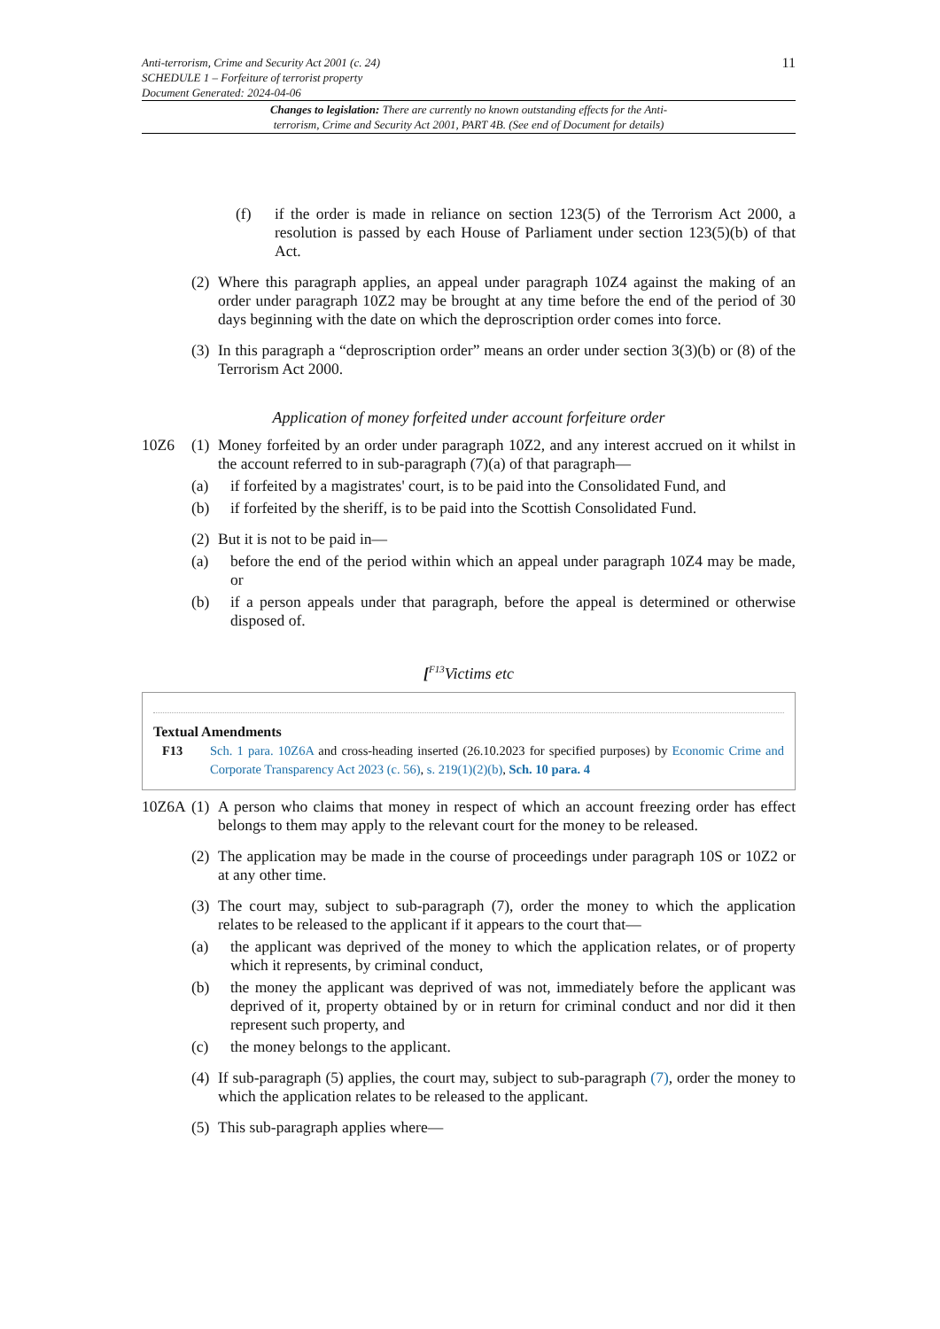Anti-terrorism, Crime and Security Act 2001 (c. 24)
SCHEDULE 1 – Forfeiture of terrorist property
Document Generated: 2024-04-06
11
Changes to legislation: There are currently no known outstanding effects for the Anti-terrorism, Crime and Security Act 2001, PART 4B. (See end of Document for details)
(f) if the order is made in reliance on section 123(5) of the Terrorism Act 2000, a resolution is passed by each House of Parliament under section 123(5)(b) of that Act.
(2)
Where this paragraph applies, an appeal under paragraph 10Z4 against the making of an order under paragraph 10Z2 may be brought at any time before the end of the period of 30 days beginning with the date on which the deproscription order comes into force.
(3)
In this paragraph a “deproscription order” means an order under section 3(3)(b) or (8) of the Terrorism Act 2000.
Application of money forfeited under account forfeiture order
10Z6 (1)
Money forfeited by an order under paragraph 10Z2, and any interest accrued on it whilst in the account referred to in sub-paragraph (7)(a) of that paragraph—
(a) if forfeited by a magistrates' court, is to be paid into the Consolidated Fund, and
(b) if forfeited by the sheriff, is to be paid into the Scottish Consolidated Fund.
(2)
But it is not to be paid in—
(a) before the end of the period within which an appeal under paragraph 10Z4 may be made, or
(b) if a person appeals under that paragraph, before the appeal is determined or otherwise disposed of.
[<sup>F13</sup>Victims etc
Textual Amendments
F13 Sch. 1 para. 10Z6A and cross-heading inserted (26.10.2023 for specified purposes) by Economic Crime and Corporate Transparency Act 2023 (c. 56), s. 219(1)(2)(b), Sch. 10 para. 4
10Z6A (1)
A person who claims that money in respect of which an account freezing order has effect belongs to them may apply to the relevant court for the money to be released.
(2)
The application may be made in the course of proceedings under paragraph 10S or 10Z2 or at any other time.
(3)
The court may, subject to sub-paragraph (7), order the money to which the application relates to be released to the applicant if it appears to the court that—
(a) the applicant was deprived of the money to which the application relates, or of property which it represents, by criminal conduct,
(b) the money the applicant was deprived of was not, immediately before the applicant was deprived of it, property obtained by or in return for criminal conduct and nor did it then represent such property, and
(c) the money belongs to the applicant.
(4)
If sub-paragraph (5) applies, the court may, subject to sub-paragraph (7), order the money to which the application relates to be released to the applicant.
(5)
This sub-paragraph applies where—